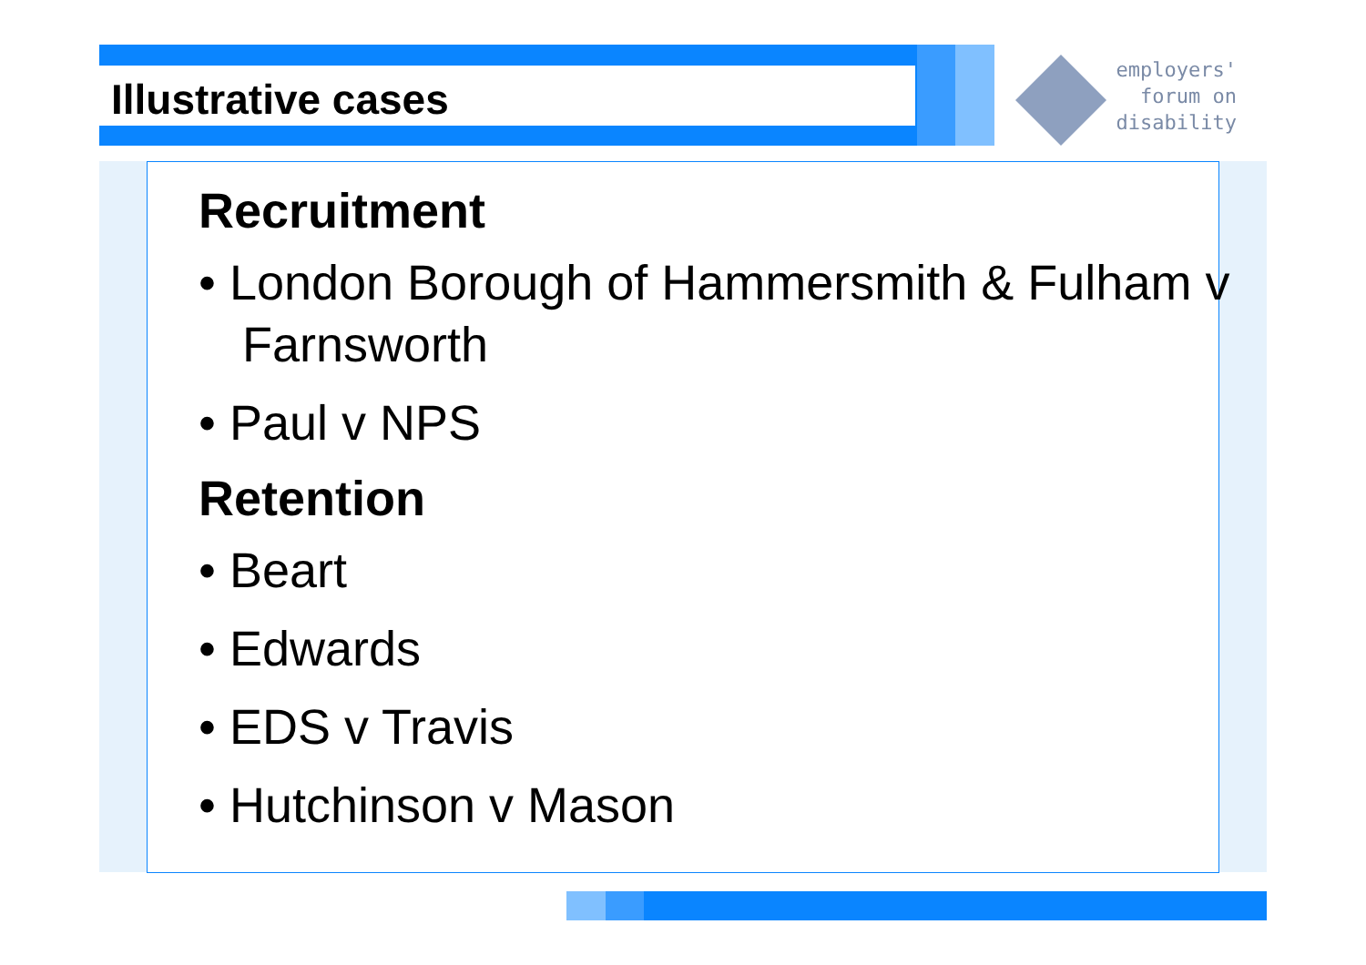employers'
forum on
disability
Illustrative cases
Recruitment
• London Borough of Hammersmith & Fulham v Farnsworth
• Paul v NPS
Retention
• Beart
• Edwards
• EDS v Travis
• Hutchinson v Mason